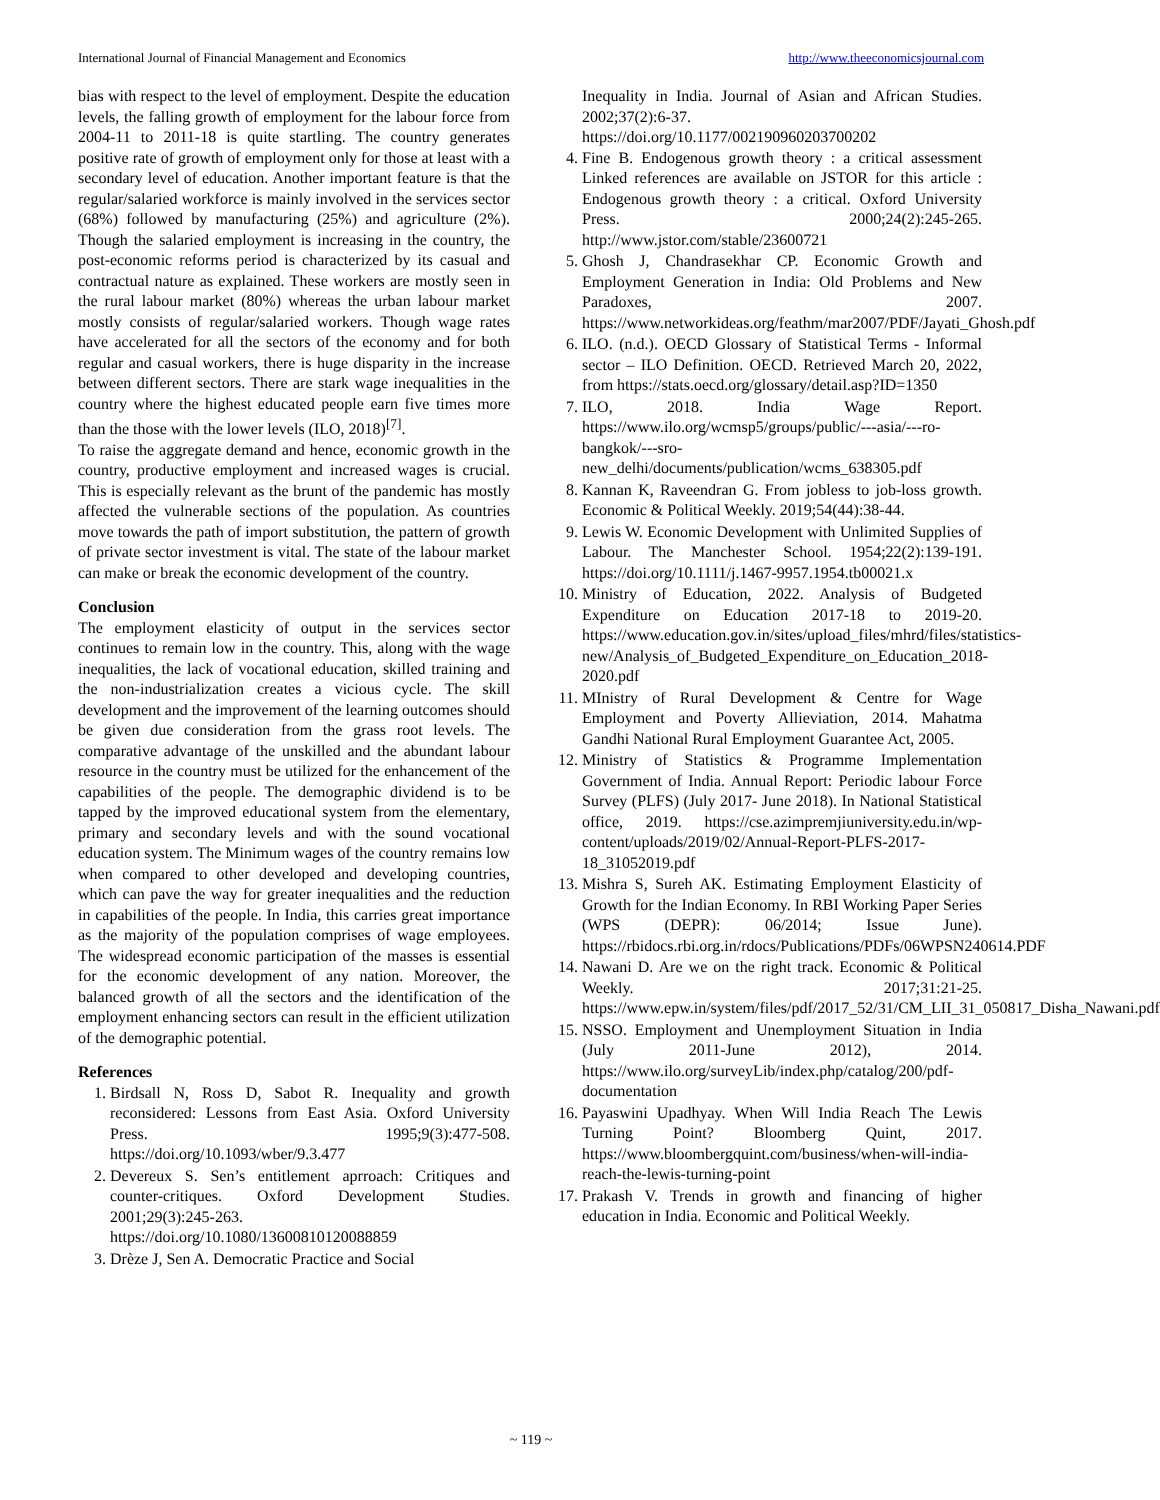International Journal of Financial Management and Economics http://www.theeconomicsjournal.com
bias with respect to the level of employment. Despite the education levels, the falling growth of employment for the labour force from 2004-11 to 2011-18 is quite startling. The country generates positive rate of growth of employment only for those at least with a secondary level of education. Another important feature is that the regular/salaried workforce is mainly involved in the services sector (68%) followed by manufacturing (25%) and agriculture (2%). Though the salaried employment is increasing in the country, the post-economic reforms period is characterized by its casual and contractual nature as explained. These workers are mostly seen in the rural labour market (80%) whereas the urban labour market mostly consists of regular/salaried workers. Though wage rates have accelerated for all the sectors of the economy and for both regular and casual workers, there is huge disparity in the increase between different sectors. There are stark wage inequalities in the country where the highest educated people earn five times more than the those with the lower levels (ILO, 2018)<sup>[7]</sup>.
To raise the aggregate demand and hence, economic growth in the country, productive employment and increased wages is crucial. This is especially relevant as the brunt of the pandemic has mostly affected the vulnerable sections of the population. As countries move towards the path of import substitution, the pattern of growth of private sector investment is vital. The state of the labour market can make or break the economic development of the country.
Conclusion
The employment elasticity of output in the services sector continues to remain low in the country. This, along with the wage inequalities, the lack of vocational education, skilled training and the non-industrialization creates a vicious cycle. The skill development and the improvement of the learning outcomes should be given due consideration from the grass root levels. The comparative advantage of the unskilled and the abundant labour resource in the country must be utilized for the enhancement of the capabilities of the people. The demographic dividend is to be tapped by the improved educational system from the elementary, primary and secondary levels and with the sound vocational education system. The Minimum wages of the country remains low when compared to other developed and developing countries, which can pave the way for greater inequalities and the reduction in capabilities of the people. In India, this carries great importance as the majority of the population comprises of wage employees. The widespread economic participation of the masses is essential for the economic development of any nation. Moreover, the balanced growth of all the sectors and the identification of the employment enhancing sectors can result in the efficient utilization of the demographic potential.
References
1. Birdsall N, Ross D, Sabot R. Inequality and growth reconsidered: Lessons from East Asia. Oxford University Press. 1995;9(3):477-508. https://doi.org/10.1093/wber/9.3.477
2. Devereux S. Sen’s entitlement aprroach: Critiques and counter-critiques. Oxford Development Studies. 2001;29(3):245-263. https://doi.org/10.1080/13600810120088859
3. Drèze J, Sen A. Democratic Practice and Social
Inequality in India. Journal of Asian and African Studies. 2002;37(2):6-37. https://doi.org/10.1177/002190960203700202
4. Fine B. Endogenous growth theory : a critical assessment Linked references are available on JSTOR for this article : Endogenous growth theory : a critical. Oxford University Press. 2000;24(2):245-265. http://www.jstor.com/stable/23600721
5. Ghosh J, Chandrasekhar CP. Economic Growth and Employment Generation in India: Old Problems and New Paradoxes, 2007. https://www.networkideas.org/feathm/mar2007/PDF/Jayati_Ghosh.pdf
6. ILO. (n.d.). OECD Glossary of Statistical Terms - Informal sector – ILO Definition. OECD. Retrieved March 20, 2022, from https://stats.oecd.org/glossary/detail.asp?ID=1350
7. ILO, 2018. India Wage Report. https://www.ilo.org/wcmsp5/groups/public/---asia/---ro-bangkok/---sro-new_delhi/documents/publication/wcms_638305.pdf
8. Kannan K, Raveendran G. From jobless to job-loss growth. Economic & Political Weekly. 2019;54(44):38-44.
9. Lewis W. Economic Development with Unlimited Supplies of Labour. The Manchester School. 1954;22(2):139-191. https://doi.org/10.1111/j.1467-9957.1954.tb00021.x
10. Ministry of Education, 2022. Analysis of Budgeted Expenditure on Education 2017-18 to 2019-20. https://www.education.gov.in/sites/upload_files/mhrd/files/statistics-new/Analysis_of_Budgeted_Expenditure_on_Education_2018-2020.pdf
11. MInistry of Rural Development & Centre for Wage Employment and Poverty Allieviation, 2014. Mahatma Gandhi National Rural Employment Guarantee Act, 2005.
12. Ministry of Statistics & Programme Implementation Government of India. Annual Report: Periodic labour Force Survey (PLFS) (July 2017- June 2018). In National Statistical office, 2019. https://cse.azimpremjiuniversity.edu.in/wp-content/uploads/2019/02/Annual-Report-PLFS-2017-18_31052019.pdf
13. Mishra S, Sureh AK. Estimating Employment Elasticity of Growth for the Indian Economy. In RBI Working Paper Series (WPS (DEPR): 06/2014; Issue June). https://rbidocs.rbi.org.in/rdocs/Publications/PDFs/06WPSN240614.PDF
14. Nawani D. Are we on the right track. Economic & Political Weekly. 2017;31:21-25. https://www.epw.in/system/files/pdf/2017_52/31/CM_LII_31_050817_Disha_Nawani.pdf
15. NSSO. Employment and Unemployment Situation in India (July 2011-June 2012), 2014. https://www.ilo.org/surveyLib/index.php/catalog/200/pdf-documentation
16. Payaswini Upadhyay. When Will India Reach The Lewis Turning Point? Bloomberg Quint, 2017. https://www.bloombergquint.com/business/when-will-india-reach-the-lewis-turning-point
17. Prakash V. Trends in growth and financing of higher education in India. Economic and Political Weekly.
~ 119 ~